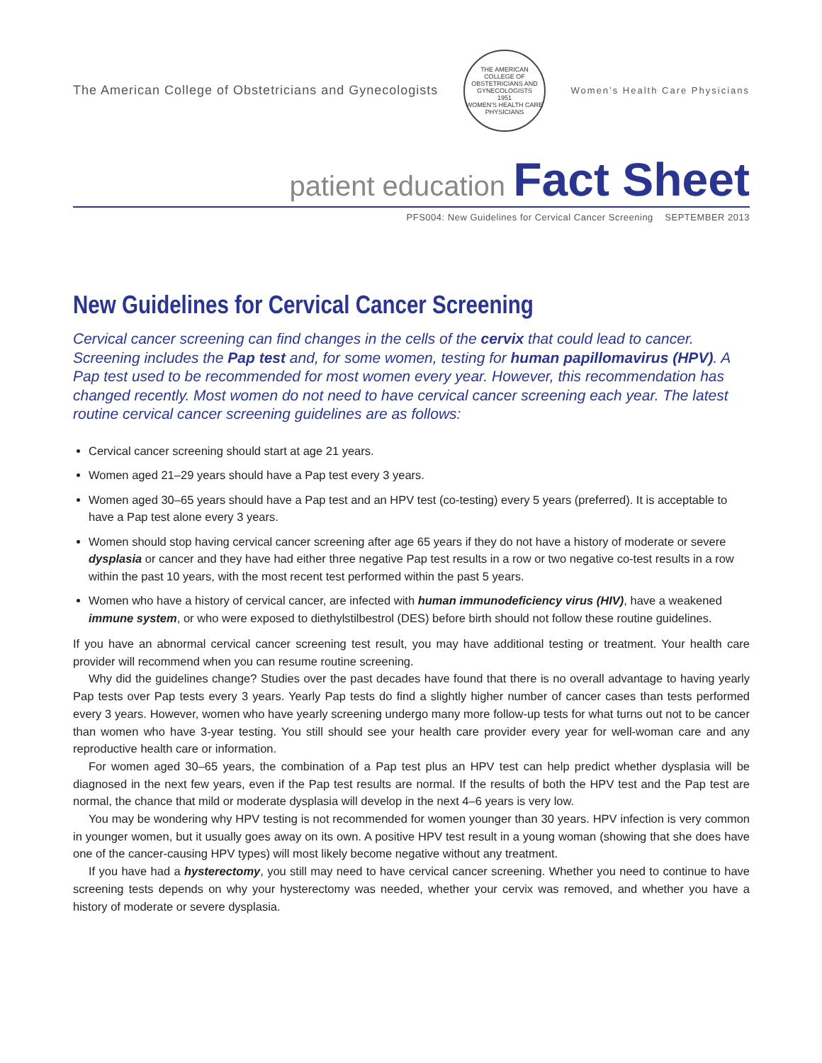The American College of Obstetricians and Gynecologists
THE AMERICAN COLLEGE OF OBSTETRICIANS AND GYNECOLOGISTS
1951
WOMEN'S HEALTH CARE PHYSICIANS
Women’s Health Care Physicians
patient education Fact Sheet
PFS004: New Guidelines for Cervical Cancer Screening SEPTEMBER 2013
New Guidelines for Cervical Cancer Screening
Cervical cancer screening can find changes in the cells of the cervix that could lead to cancer. Screening includes the Pap test and, for some women, testing for human papillomavirus (HPV). A Pap test used to be recommended for most women every year. However, this recommendation has changed recently. Most women do not need to have cervical cancer screening each year. The latest routine cervical cancer screening guidelines are as follows:
Cervical cancer screening should start at age 21 years.
Women aged 21–29 years should have a Pap test every 3 years.
Women aged 30–65 years should have a Pap test and an HPV test (co-testing) every 5 years (preferred). It is acceptable to have a Pap test alone every 3 years.
Women should stop having cervical cancer screening after age 65 years if they do not have a history of moderate or severe dysplasia or cancer and they have had either three negative Pap test results in a row or two negative co-test results in a row within the past 10 years, with the most recent test performed within the past 5 years.
Women who have a history of cervical cancer, are infected with human immunodeficiency virus (HIV), have a weakened immune system, or who were exposed to diethylstilbestrol (DES) before birth should not follow these routine guidelines.
If you have an abnormal cervical cancer screening test result, you may have additional testing or treatment. Your health care provider will recommend when you can resume routine screening.
Why did the guidelines change? Studies over the past decades have found that there is no overall advantage to having yearly Pap tests over Pap tests every 3 years. Yearly Pap tests do find a slightly higher number of cancer cases than tests performed every 3 years. However, women who have yearly screening undergo many more follow-up tests for what turns out not to be cancer than women who have 3-year testing. You still should see your health care provider every year for well-woman care and any reproductive health care or information.
For women aged 30–65 years, the combination of a Pap test plus an HPV test can help predict whether dysplasia will be diagnosed in the next few years, even if the Pap test results are normal. If the results of both the HPV test and the Pap test are normal, the chance that mild or moderate dysplasia will develop in the next 4–6 years is very low.
You may be wondering why HPV testing is not recommended for women younger than 30 years. HPV infection is very common in younger women, but it usually goes away on its own. A positive HPV test result in a young woman (showing that she does have one of the cancer-causing HPV types) will most likely become negative without any treatment.
If you have had a hysterectomy, you still may need to have cervical cancer screening. Whether you need to continue to have screening tests depends on why your hysterectomy was needed, whether your cervix was removed, and whether you have a history of moderate or severe dysplasia.